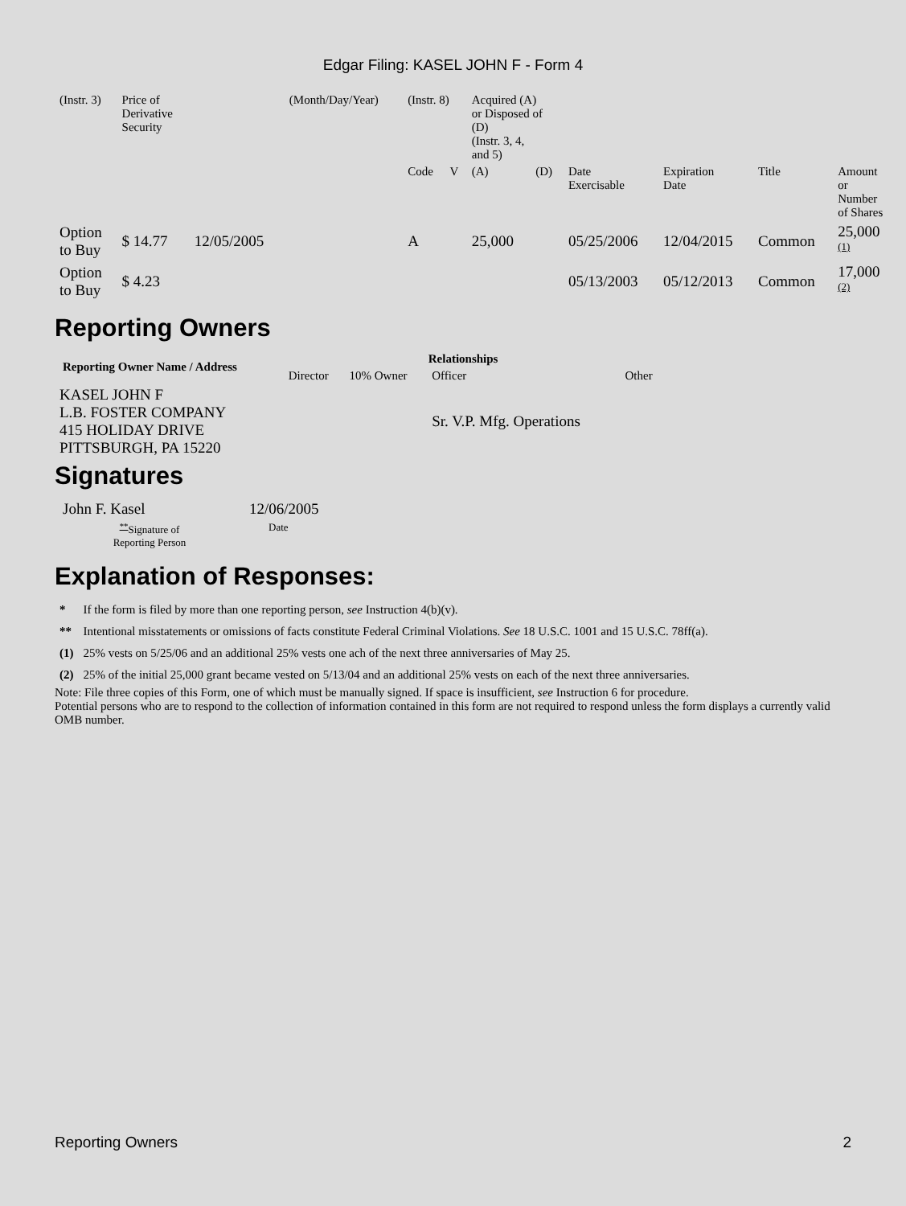Edgar Filing: KASEL JOHN F - Form 4
| (Instr. 3) | Price of Derivative Security | | (Month/Day/Year) | (Instr. 8) | | Acquired (A) or Disposed of (D) (Instr. 3, 4, and 5) | | | | | |
| | | | | Code | V | (A) | (D) | Date Exercisable | Expiration Date | Title | Amount or Number of Shares |
| Option to Buy | $ 14.77 | 12/05/2005 | | A | | 25,000 | | 05/25/2006 | 12/04/2015 | Common | 25,000 <sup>(1)</sup> |
| Option to Buy | $ 4.23 | | | | | | | 05/13/2003 | 05/12/2013 | Common | 17,000 <sup>(2)</sup> |
Reporting Owners
| Reporting Owner Name / Address | Relationships | | | |
| --- | --- | --- | --- | --- |
| | Director | 10% Owner | Officer | Other |
| KASEL JOHN F L.B. FOSTER COMPANY 415 HOLIDAY DRIVE PITTSBURGH, PA 15220 | | | Sr. V.P. Mfg. Operations | |
Signatures
| John F. Kasel | 12/06/2005 |
| <sup>**</sup> Signature of Reporting Person | Date |
Explanation of Responses:
| * | If the form is filed by more than one reporting person, see Instruction 4(b)(v). |
| ** | Intentional misstatements or omissions of facts constitute Federal Criminal Violations. See 18 U.S.C. 1001 and 15 U.S.C. 78ff(a). |
| (1) | 25% vests on 5/25/06 and an additional 25% vests one ach of the next three anniversaries of May 25. |
| (2) | 25% of the initial 25,000 grant became vested on 5/13/04 and an additional 25% vests on each of the next three anniversaries. |
Note: File three copies of this Form, one of which must be manually signed. If space is insufficient, see Instruction 6 for procedure.
Potential persons who are to respond to the collection of information contained in this form are not required to respond unless the form displays a currently valid OMB number.
Reporting Owners 2